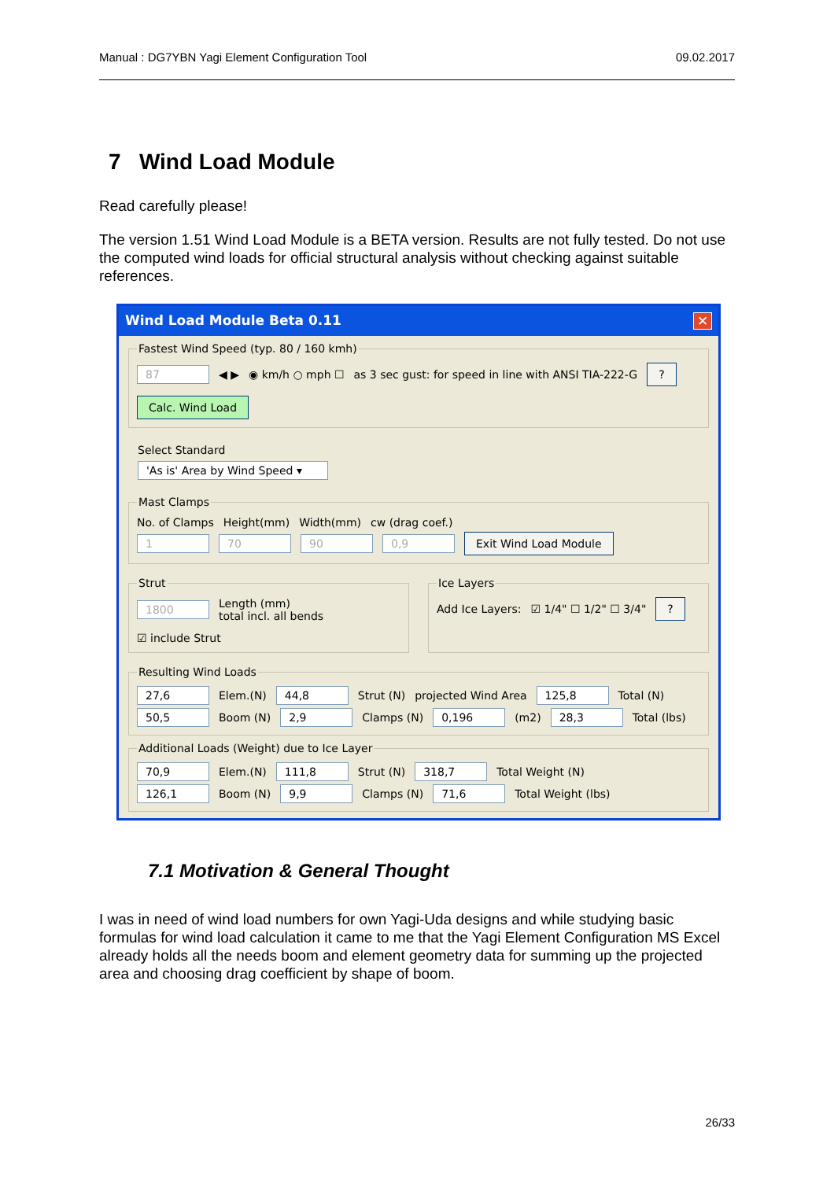Manual : DG7YBN Yagi Element Configuration Tool 09.02.2017
7 Wind Load Module
Read carefully please!
The version 1.51 Wind Load Module is a BETA version. Results are not fully tested. Do not use the computed wind loads for official structural analysis without checking against suitable references.
Wind Load Module Beta 0.11 ✕
Fastest Wind Speed (typ. 80 / 160 kmh)
87 ◀ ▶ ◉ km/h ○ mph ☐ as 3 sec gust: for speed in line with ANSI TIA-222-G? Calc. Wind Load
Select Standard
'As is' Area by Wind Speed ▾
Mast Clamps
No. of Clamps Height(mm) Width(mm) cw (drag coef.)
1 70 90 0,9 Exit Wind Load Module
Strut
1800 Length (mm)
total incl. all bends ☑ include Strut
Ice Layers
Add Ice Layers: ☑ 1/4" ☐ 1/2" ☐ 3/4"?
Resulting Wind Loads
27,6 Elem.(N) 44,8 Strut (N) projected Wind Area 125,8 Total (N)
50,5 Boom (N) 2,9 Clamps (N) 0,196 (m2) 28,3 Total (lbs)
Additional Loads (Weight) due to Ice Layer
70,9 Elem.(N) 111,8 Strut (N) 318,7 Total Weight (N)
126,1 Boom (N) 9,9 Clamps (N) 71,6 Total Weight (lbs)
7.1 Motivation & General Thought
I was in need of wind load numbers for own Yagi-Uda designs and while studying basic formulas for wind load calculation it came to me that the Yagi Element Configuration MS Excel already holds all the needs boom and element geometry data for summing up the projected area and choosing drag coefficient by shape of boom.
26/33